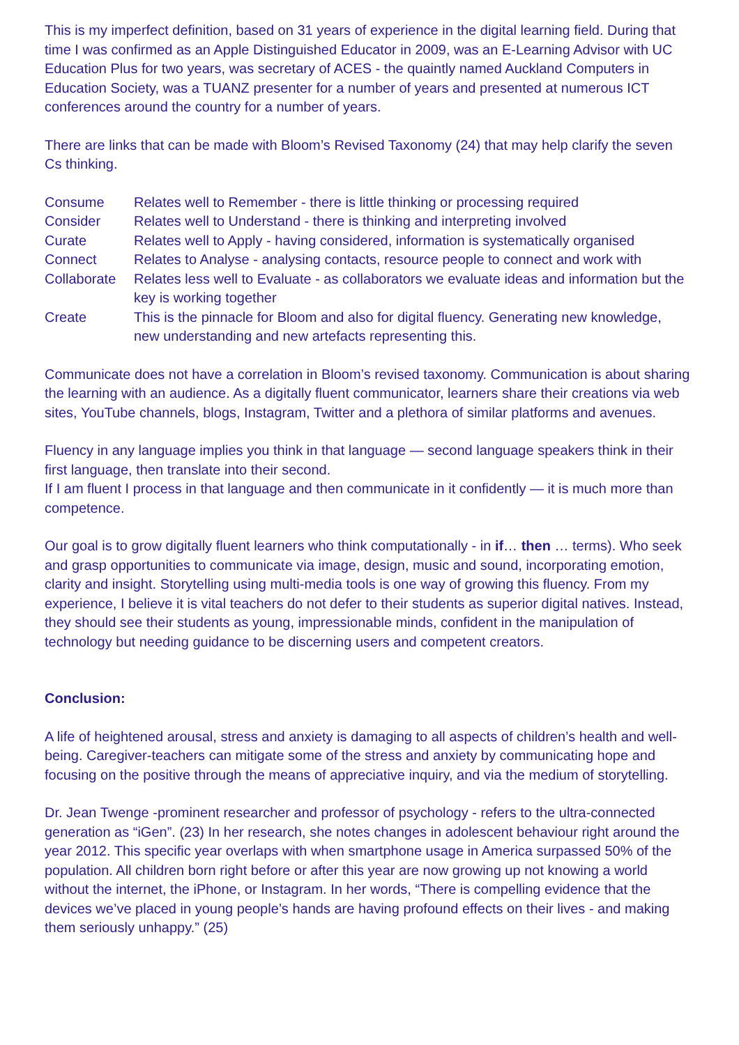This is my imperfect definition, based on 31 years of experience in the digital learning field. During that time I was confirmed as an Apple Distinguished Educator in 2009, was an E-Learning Advisor with UC Education Plus for two years, was secretary of ACES - the quaintly named Auckland Computers in Education Society, was a TUANZ presenter for a number of years and presented at numerous ICT conferences around the country for a number of years.
There are links that can be made with Bloom’s Revised Taxonomy (24) that may help clarify the seven Cs thinking.
| Consume | Relates well to Remember - there is little thinking or processing required |
| Consider | Relates well to Understand - there is thinking and interpreting involved |
| Curate | Relates well to Apply - having considered, information is systematically organised |
| Connect | Relates to Analyse - analysing contacts, resource people to connect and work with |
| Collaborate | Relates less well to Evaluate - as collaborators we evaluate ideas and information but the key is working together |
| Create | This is the pinnacle for Bloom and also for digital fluency. Generating new knowledge, new understanding and new artefacts representing this. |
Communicate does not have a correlation in Bloom’s revised taxonomy. Communication is about sharing the learning with an audience. As a digitally fluent communicator, learners share their creations via web sites, YouTube channels, blogs, Instagram, Twitter and a plethora of similar platforms and avenues.
Fluency in any language implies you think in that language — second language speakers think in their first language, then translate into their second.
If I am fluent I process in that language and then communicate in it confidently — it is much more than competence.
Our goal is to grow digitally fluent learners who think computationally - in if… then … terms). Who seek and grasp opportunities to communicate via image, design, music and sound, incorporating emotion, clarity and insight. Storytelling using multi-media tools is one way of growing this fluency. From my experience, I believe it is vital teachers do not defer to their students as superior digital natives. Instead, they should see their students as young, impressionable minds, confident in the manipulation of technology but needing guidance to be discerning users and competent creators.
Conclusion:
A life of heightened arousal, stress and anxiety is damaging to all aspects of children’s health and well-being. Caregiver-teachers can mitigate some of the stress and anxiety by communicating hope and focusing on the positive through the means of appreciative inquiry, and via the medium of storytelling.
Dr. Jean Twenge -prominent researcher and professor of psychology - refers to the ultra-connected generation as “iGen”. (23) In her research, she notes changes in adolescent behaviour right around the year 2012. This specific year overlaps with when smartphone usage in America surpassed 50% of the population. All children born right before or after this year are now growing up not knowing a world without the internet, the iPhone, or Instagram. In her words, “There is compelling evidence that the devices we’ve placed in young people’s hands are having profound effects on their lives - and making them seriously unhappy.” (25)